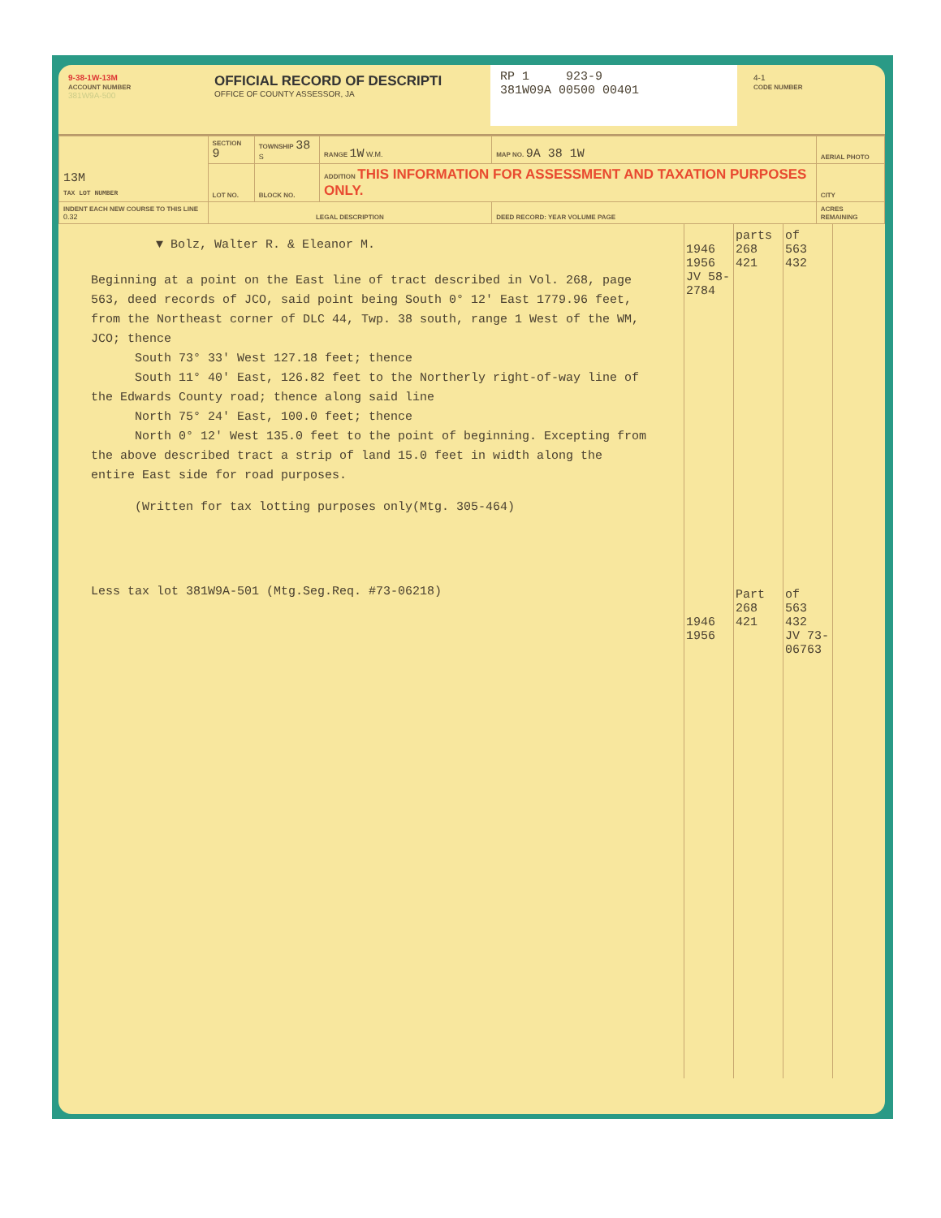9-38-1W-13M
ACCOUNT NUMBER
381W9A-500
OFFICIAL RECORD OF DESCRIPTI
OFFICE OF COUNTY ASSESSOR, JA
RP 1 923-9
381W09A 00500 00401
4-1
CODE NUMBER
| 13M TAX LOT NUMBER | SECTION 9 | TOWNSHIP 38 S | RANGE 1W W.M. | MAP NO. 9A 38 1W | AERIAL PHOTO |
| | LOT NO. | BLOCK NO. | ADDITION THIS INFORMATION FOR ASSESSMENT AND TAXATION PURPOSES ONLY. | | CITY |
| INDENT EACH NEW COURSE TO THIS LINE 0.32 | LEGAL DESCRIPTION | | | DEED RECORD: YEAR VOLUME PAGE | ACRES REMAINING |
▼ Bolz, Walter R. & Eleanor M.
Beginning at a point on the East line of tract described in Vol. 268, page 563, deed records of JCO, said point being South 0° 12' East 1779.96 feet, from the Northeast corner of DLC 44, Twp. 38 south, range 1 West of the WM, JCO; thence
South 73° 33' West 127.18 feet; thence
South 11° 40' East, 126.82 feet to the Northerly right-of-way line of the Edwards County road; thence along said line
North 75° 24' East, 100.0 feet; thence
North 0° 12' West 135.0 feet to the point of beginning. Excepting from the above described tract a strip of land 15.0 feet in width along the entire East side for road purposes.
(Written for tax lotting purposes only(Mtg. 305-464)
Less tax lot 381W9A-501 (Mtg.Seg.Req. #73-06218)
1946
1956
JV 58-2784
1946
1956
parts
268
421
Part
268
421
of
563
432
of
563
432
JV 73-06763